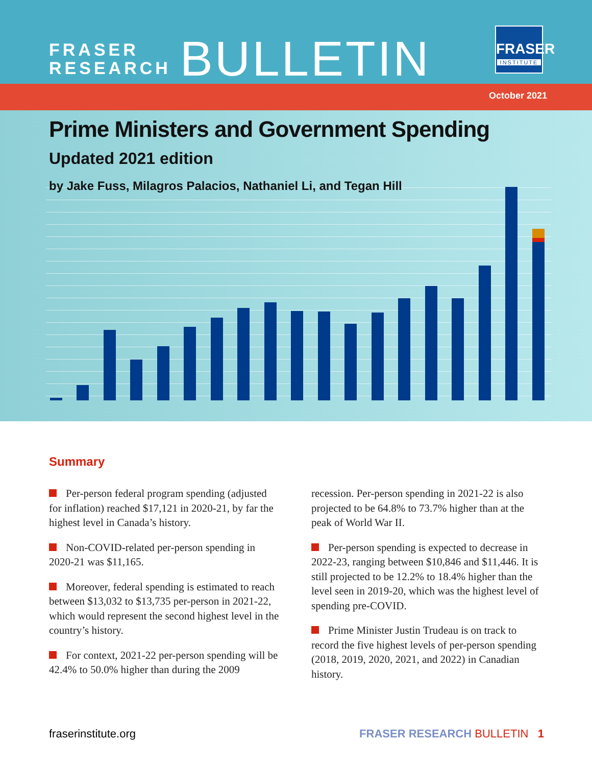FRASER
RESEARCH
BULLETIN
FRASER
INSTITUTE
October 2021
Prime Ministers and Government Spending
Updated 2021 edition
by Jake Fuss, Milagros Palacios, Nathaniel Li, and Tegan Hill
Summary
Per-person federal program spending (adjusted for inflation) reached $17,121 in 2020-21, by far the highest level in Canada’s history.
Non-COVID-related per-person spending in 2020-21 was $11,165.
Moreover, federal spending is estimated to reach between $13,032 to $13,735 per-person in 2021-22, which would represent the second highest level in the country’s history.
For context, 2021-22 per-person spending will be 42.4% to 50.0% higher than during the 2009 recession. Per-person spending in 2021-22 is also projected to be 64.8% to 73.7% higher than at the peak of World War II.
Per-person spending is expected to decrease in 2022-23, ranging between $10,846 and $11,446. It is still projected to be 12.2% to 18.4% higher than the level seen in 2019-20, which was the highest level of spending pre-COVID.
Prime Minister Justin Trudeau is on track to record the five highest levels of per-person spending (2018, 2019, 2020, 2021, and 2022) in Canadian history.
fraserinstitute.org FRASER RESEARCH BULLETIN 1